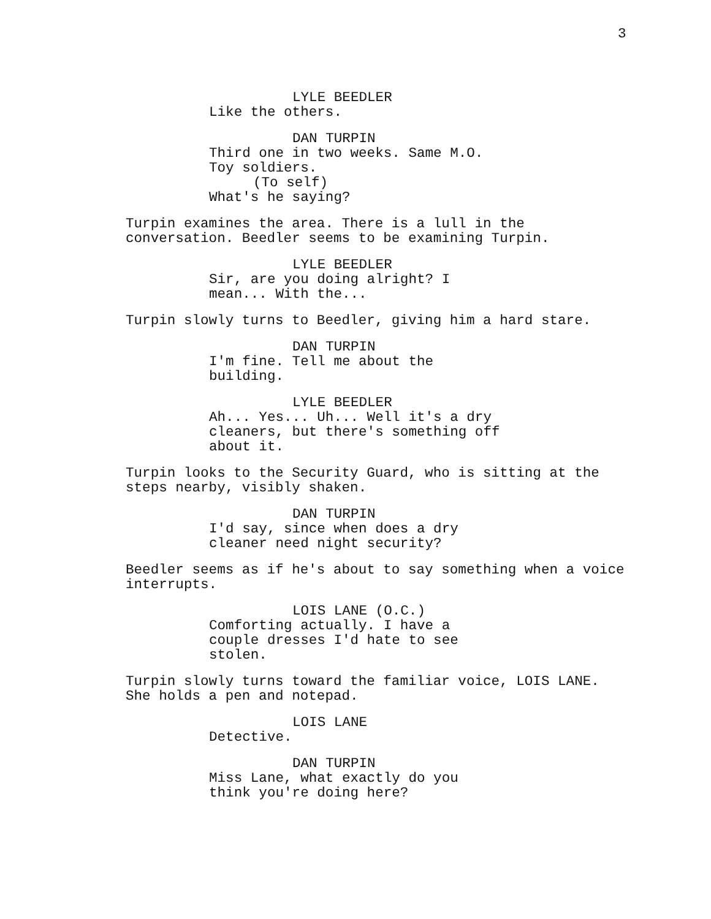3
LYLE BEEDLER
Like the others.
DAN TURPIN
Third one in two weeks. Same M.O. Toy soldiers.
(To self)
What's he saying?
Turpin examines the area. There is a lull in the conversation. Beedler seems to be examining Turpin.
LYLE BEEDLER
Sir, are you doing alright? I mean... With the...
Turpin slowly turns to Beedler, giving him a hard stare.
DAN TURPIN
I'm fine. Tell me about the building.
LYLE BEEDLER
Ah... Yes... Uh... Well it's a dry cleaners, but there's something off about it.
Turpin looks to the Security Guard, who is sitting at the steps nearby, visibly shaken.
DAN TURPIN
I'd say, since when does a dry cleaner need night security?
Beedler seems as if he's about to say something when a voice interrupts.
LOIS LANE (O.C.)
Comforting actually. I have a couple dresses I'd hate to see stolen.
Turpin slowly turns toward the familiar voice, LOIS LANE. She holds a pen and notepad.
LOIS LANE
Detective.
DAN TURPIN
Miss Lane, what exactly do you think you're doing here?